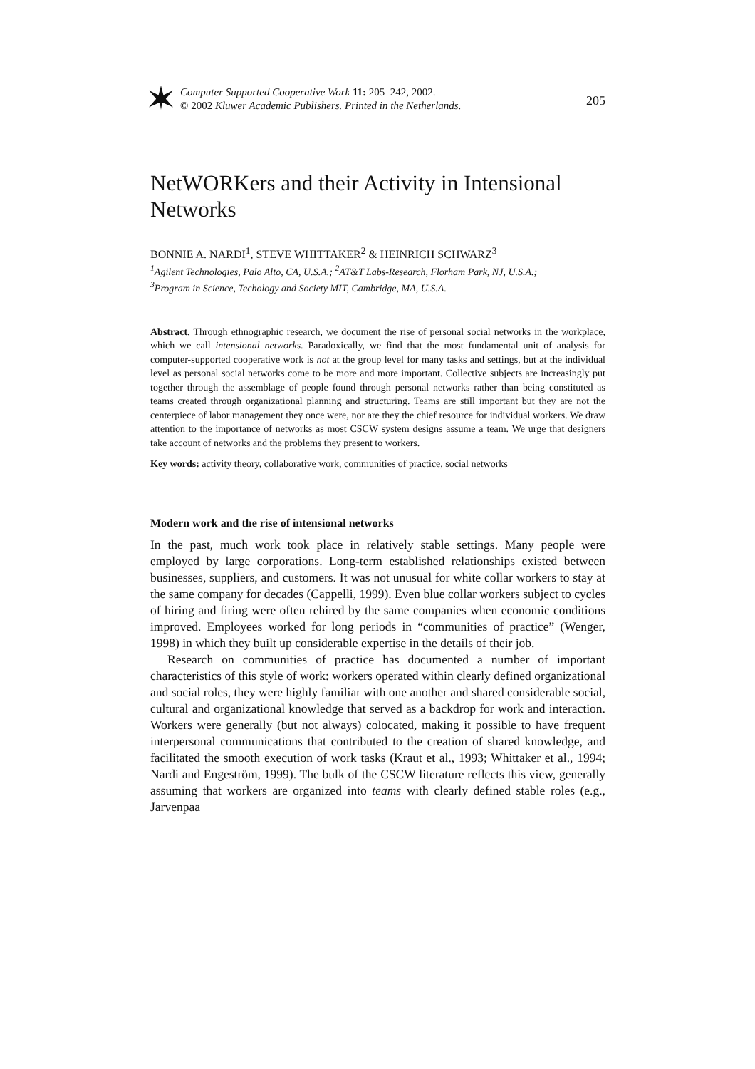Computer Supported Cooperative Work 11: 205–242, 2002.
© 2002 Kluwer Academic Publishers. Printed in the Netherlands.
205
NetWORKers and their Activity in Intensional Networks
BONNIE A. NARDI<sup>1</sup>, STEVE WHITTAKER<sup>2</sup> & HEINRICH SCHWARZ<sup>3</sup>
<sup>1</sup> Agilent Technologies, Palo Alto, CA, U.S.A.; <sup>2</sup>AT&T Labs-Research, Florham Park, NJ, U.S.A.;
<sup>3</sup> Program in Science, Techology and Society MIT, Cambridge, MA, U.S.A.
Abstract. Through ethnographic research, we document the rise of personal social networks in the workplace, which we call intensional networks. Paradoxically, we find that the most fundamental unit of analysis for computer-supported cooperative work is not at the group level for many tasks and settings, but at the individual level as personal social networks come to be more and more important. Collective subjects are increasingly put together through the assemblage of people found through personal networks rather than being constituted as teams created through organizational planning and structuring. Teams are still important but they are not the centerpiece of labor management they once were, nor are they the chief resource for individual workers. We draw attention to the importance of networks as most CSCW system designs assume a team. We urge that designers take account of networks and the problems they present to workers.
Key words: activity theory, collaborative work, communities of practice, social networks
Modern work and the rise of intensional networks
In the past, much work took place in relatively stable settings. Many people were employed by large corporations. Long-term established relationships existed between businesses, suppliers, and customers. It was not unusual for white collar workers to stay at the same company for decades (Cappelli, 1999). Even blue collar workers subject to cycles of hiring and firing were often rehired by the same companies when economic conditions improved. Employees worked for long periods in “communities of practice” (Wenger, 1998) in which they built up considerable expertise in the details of their job.
Research on communities of practice has documented a number of important characteristics of this style of work: workers operated within clearly defined organizational and social roles, they were highly familiar with one another and shared considerable social, cultural and organizational knowledge that served as a backdrop for work and interaction. Workers were generally (but not always) colocated, making it possible to have frequent interpersonal communications that contributed to the creation of shared knowledge, and facilitated the smooth execution of work tasks (Kraut et al., 1993; Whittaker et al., 1994; Nardi and Engeström, 1999). The bulk of the CSCW literature reflects this view, generally assuming that workers are organized into teams with clearly defined stable roles (e.g., Jarvenpaa